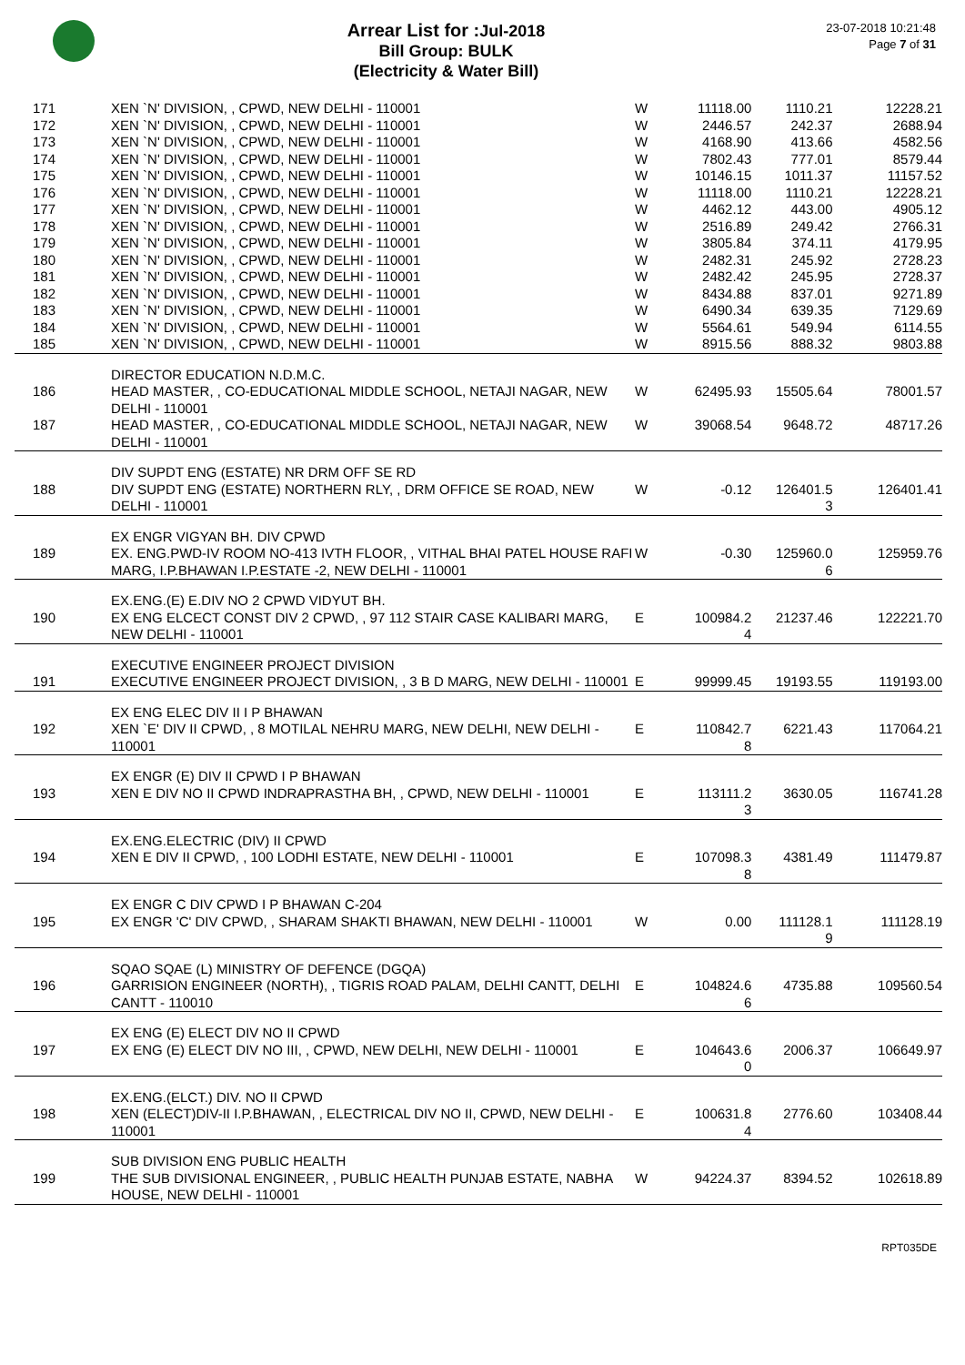Arrear List for : Jul-2018
Bill Group: BULK
(Electricity & Water Bill)
23-07-2018 10:21:48
Page 7 of 31
| 171 | XEN `N' DIVISION, , CPWD, NEW DELHI - 110001 | W | 11118.00 | 1110.21 | 12228.21 |
| 172 | XEN `N' DIVISION, , CPWD, NEW DELHI - 110001 | W | 2446.57 | 242.37 | 2688.94 |
| 173 | XEN `N' DIVISION, , CPWD, NEW DELHI - 110001 | W | 4168.90 | 413.66 | 4582.56 |
| 174 | XEN `N' DIVISION, , CPWD, NEW DELHI - 110001 | W | 7802.43 | 777.01 | 8579.44 |
| 175 | XEN `N' DIVISION, , CPWD, NEW DELHI - 110001 | W | 10146.15 | 1011.37 | 11157.52 |
| 176 | XEN `N' DIVISION, , CPWD, NEW DELHI - 110001 | W | 11118.00 | 1110.21 | 12228.21 |
| 177 | XEN `N' DIVISION, , CPWD, NEW DELHI - 110001 | W | 4462.12 | 443.00 | 4905.12 |
| 178 | XEN `N' DIVISION, , CPWD, NEW DELHI - 110001 | W | 2516.89 | 249.42 | 2766.31 |
| 179 | XEN `N' DIVISION, , CPWD, NEW DELHI - 110001 | W | 3805.84 | 374.11 | 4179.95 |
| 180 | XEN `N' DIVISION, , CPWD, NEW DELHI - 110001 | W | 2482.31 | 245.92 | 2728.23 |
| 181 | XEN `N' DIVISION, , CPWD, NEW DELHI - 110001 | W | 2482.42 | 245.95 | 2728.37 |
| 182 | XEN `N' DIVISION, , CPWD, NEW DELHI - 110001 | W | 8434.88 | 837.01 | 9271.89 |
| 183 | XEN `N' DIVISION, , CPWD, NEW DELHI - 110001 | W | 6490.34 | 639.35 | 7129.69 |
| 184 | XEN `N' DIVISION, , CPWD, NEW DELHI - 110001 | W | 5564.61 | 549.94 | 6114.55 |
| 185 | XEN `N' DIVISION, , CPWD, NEW DELHI - 110001 | W | 8915.56 | 888.32 | 9803.88 |
| | DIRECTOR EDUCATION N.D.M.C. | | | | |
| 186 | HEAD MASTER, , CO-EDUCATIONAL MIDDLE SCHOOL, NETAJI NAGAR, NEW DELHI - 110001 | W | 62495.93 | 15505.64 | 78001.57 |
| 187 | HEAD MASTER, , CO-EDUCATIONAL MIDDLE SCHOOL, NETAJI NAGAR, NEW DELHI - 110001 | W | 39068.54 | 9648.72 | 48717.26 |
| | DIV SUPDT ENG (ESTATE) NR DRM OFF SE RD | | | | |
| 188 | DIV SUPDT ENG (ESTATE) NORTHERN RLY, , DRM OFFICE SE ROAD, NEW DELHI - 110001 | W | -0.12 | 126401.5 3 | 126401.41 |
| | EX ENGR VIGYAN BH. DIV CPWD | | | | |
| 189 | EX. ENG.PWD-IV ROOM NO-413 IVTH FLOOR, , VITHAL BHAI PATEL HOUSE RAFI MARG, I.P.BHAWAN I.P.ESTATE -2, NEW DELHI - 110001 | W | -0.30 | 125960.0 6 | 125959.76 |
| | EX.ENG.(E) E.DIV NO 2 CPWD VIDYUT BH. | | | | |
| 190 | EX ENG ELCECT CONST DIV 2 CPWD, , 97 112 STAIR CASE KALIBARI MARG, NEW DELHI - 110001 | E | 100984.2 4 | 21237.46 | 122221.70 |
| | EXECUTIVE ENGINEER PROJECT DIVISION | | | | |
| 191 | EXECUTIVE ENGINEER PROJECT DIVISION, , 3 B D MARG, NEW DELHI - 110001 | E | 99999.45 | 19193.55 | 119193.00 |
| | EX ENG ELEC DIV II I P BHAWAN | | | | |
| 192 | XEN `E' DIV II CPWD, , 8 MOTILAL NEHRU MARG, NEW DELHI, NEW DELHI - 110001 | E | 110842.7 8 | 6221.43 | 117064.21 |
| | EX ENGR (E) DIV II CPWD I P BHAWAN | | | | |
| 193 | XEN E DIV NO II CPWD INDRAPRASTHA BH, , CPWD, NEW DELHI - 110001 | E | 113111.2 3 | 3630.05 | 116741.28 |
| | EX.ENG.ELECTRIC (DIV) II CPWD | | | | |
| 194 | XEN E DIV II CPWD, , 100 LODHI ESTATE, NEW DELHI - 110001 | E | 107098.3 8 | 4381.49 | 111479.87 |
| | EX ENGR C DIV CPWD I P BHAWAN C-204 | | | | |
| 195 | EX ENGR 'C' DIV CPWD, , SHARAM SHAKTI BHAWAN, NEW DELHI - 110001 | W | 0.00 | 111128.1 9 | 111128.19 |
| | SQAO SQAE (L) MINISTRY OF DEFENCE (DGQA) | | | | |
| 196 | GARRISION ENGINEER (NORTH), , TIGRIS ROAD PALAM, DELHI CANTT, DELHI CANTT - 110010 | E | 104824.6 6 | 4735.88 | 109560.54 |
| | EX ENG (E) ELECT DIV NO II CPWD | | | | |
| 197 | EX ENG (E) ELECT DIV NO III, , CPWD, NEW DELHI, NEW DELHI - 110001 | E | 104643.6 0 | 2006.37 | 106649.97 |
| | EX.ENG.(ELCT.) DIV. NO II CPWD | | | | |
| 198 | XEN (ELECT)DIV-II I.P.BHAWAN, , ELECTRICAL DIV NO II, CPWD, NEW DELHI - 110001 | E | 100631.8 4 | 2776.60 | 103408.44 |
| | SUB DIVISION ENG PUBLIC HEALTH | | | | |
| 199 | THE SUB DIVISIONAL ENGINEER, , PUBLIC HEALTH PUNJAB ESTATE, NABHA HOUSE, NEW DELHI - 110001 | W | 94224.37 | 8394.52 | 102618.89 |
RPT035DE